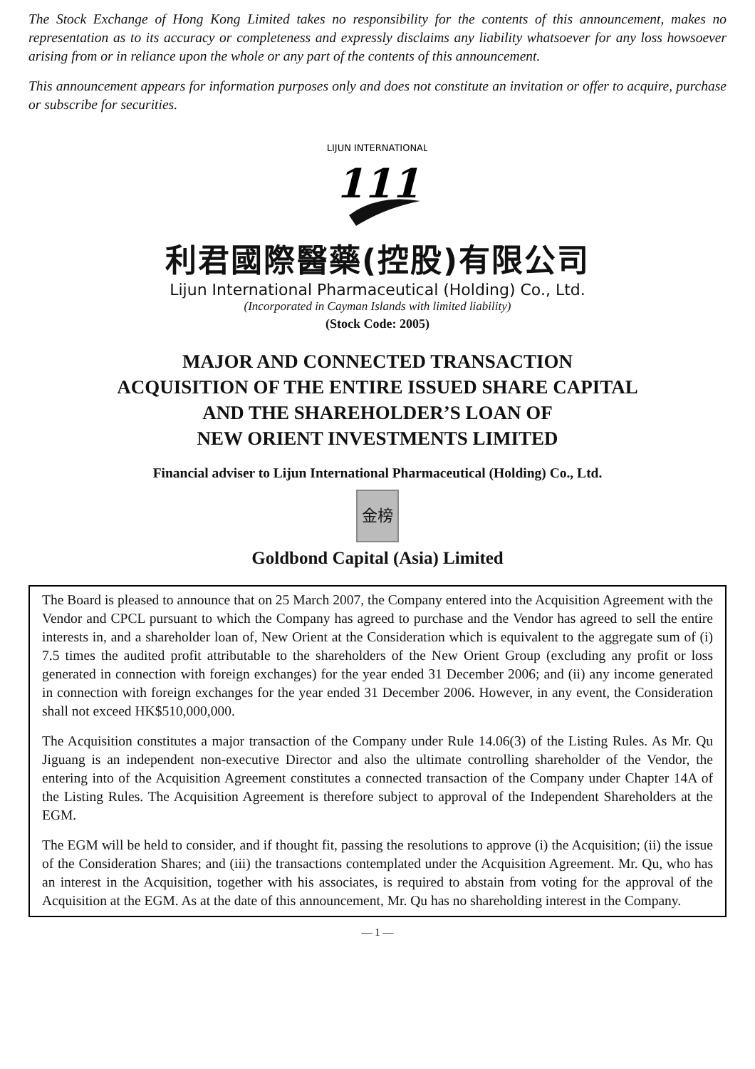The Stock Exchange of Hong Kong Limited takes no responsibility for the contents of this announcement, makes no representation as to its accuracy or completeness and expressly disclaims any liability whatsoever for any loss howsoever arising from or in reliance upon the whole or any part of the contents of this announcement.
This announcement appears for information purposes only and does not constitute an invitation or offer to acquire, purchase or subscribe for securities.
LIJUN INTERNATIONAL
111
利君國際醫藥(控股)有限公司
Lijun International Pharmaceutical (Holding) Co., Ltd.
(Incorporated in Cayman Islands with limited liability)
(Stock Code: 2005)
MAJOR AND CONNECTED TRANSACTION
ACQUISITION OF THE ENTIRE ISSUED SHARE CAPITAL
AND THE SHAREHOLDER’S LOAN OF
NEW ORIENT INVESTMENTS LIMITED
Financial adviser to Lijun International Pharmaceutical (Holding) Co., Ltd.
金榜
Goldbond Capital (Asia) Limited
The Board is pleased to announce that on 25 March 2007, the Company entered into the Acquisition Agreement with the Vendor and CPCL pursuant to which the Company has agreed to purchase and the Vendor has agreed to sell the entire interests in, and a shareholder loan of, New Orient at the Consideration which is equivalent to the aggregate sum of (i) 7.5 times the audited profit attributable to the shareholders of the New Orient Group (excluding any profit or loss generated in connection with foreign exchanges) for the year ended 31 December 2006; and (ii) any income generated in connection with foreign exchanges for the year ended 31 December 2006. However, in any event, the Consideration shall not exceed HK$510,000,000.
The Acquisition constitutes a major transaction of the Company under Rule 14.06(3) of the Listing Rules. As Mr. Qu Jiguang is an independent non-executive Director and also the ultimate controlling shareholder of the Vendor, the entering into of the Acquisition Agreement constitutes a connected transaction of the Company under Chapter 14A of the Listing Rules. The Acquisition Agreement is therefore subject to approval of the Independent Shareholders at the EGM.
The EGM will be held to consider, and if thought fit, passing the resolutions to approve (i) the Acquisition; (ii) the issue of the Consideration Shares; and (iii) the transactions contemplated under the Acquisition Agreement. Mr. Qu, who has an interest in the Acquisition, together with his associates, is required to abstain from voting for the approval of the Acquisition at the EGM. As at the date of this announcement, Mr. Qu has no shareholding interest in the Company.
— 1 —